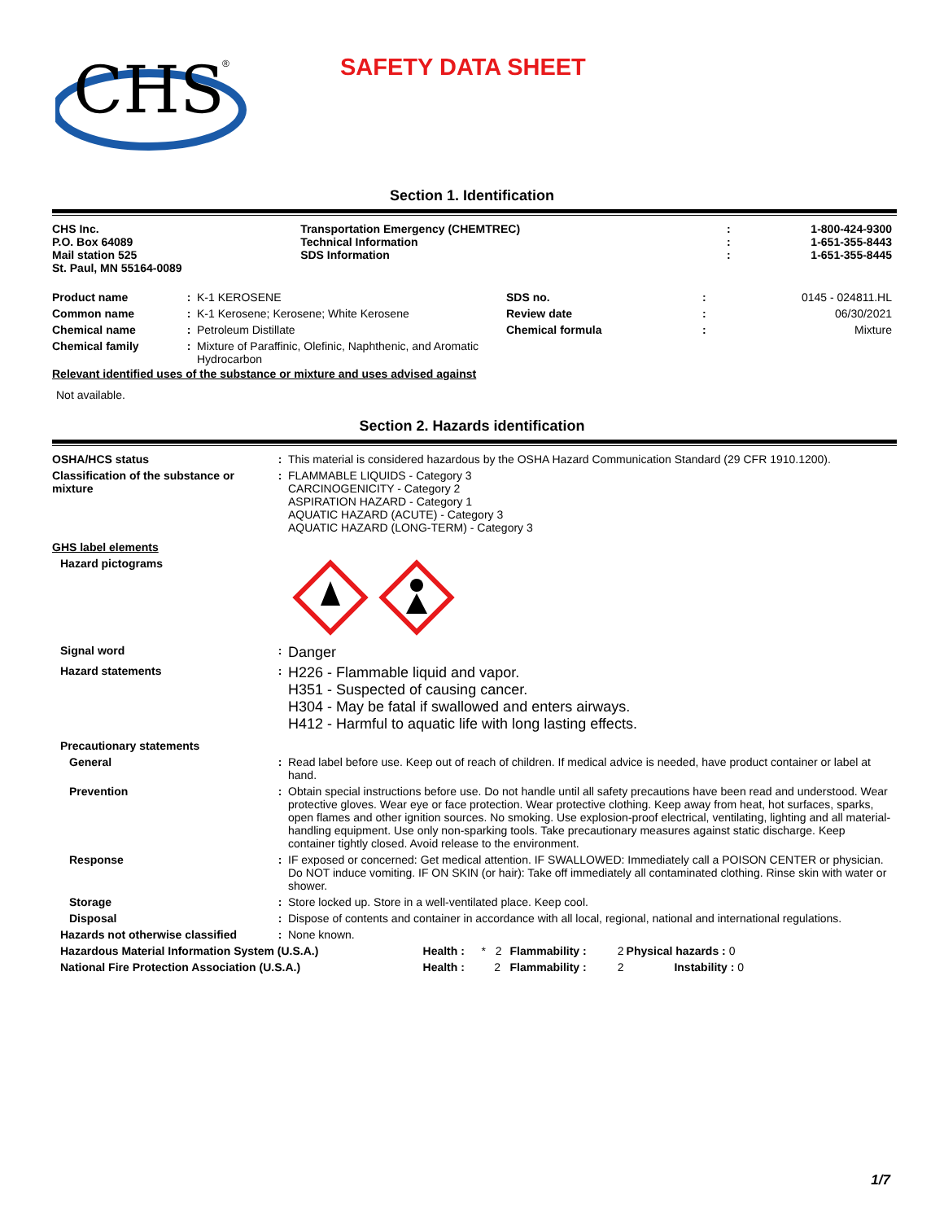CHS
®
SAFETY DATA SHEET
Section 1. Identification
| CHS Inc. P.O. Box 64089 Mail station 525 St. Paul, MN 55164-0089 | Transportation Emergency (CHEMTREC) Technical Information SDS Information | : : : | 1-800-424-9300 1-651-355-8443 1-651-355-8445 |
| Product name | : | K-1 KEROSENE | SDS no. | : | 0145 - 024811.HL |
| Common name | : | K-1 Kerosene; Kerosene; White Kerosene | Review date | : | 06/30/2021 |
| Chemical name | : | Petroleum Distillate | Chemical formula | : | Mixture |
| Chemical family | : | Mixture of Paraffinic, Olefinic, Naphthenic, and Aromatic Hydrocarbon | | | |
Relevant identified uses of the substance or mixture and uses advised against
Not available.
Section 2. Hazards identification
| OSHA/HCS status | : | This material is considered hazardous by the OSHA Hazard Communication Standard (29 CFR 1910.1200). |
| Classification of the substance or mixture | : | FLAMMABLE LIQUIDS - Category 3 CARCINOGENICITY - Category 2 ASPIRATION HAZARD - Category 1 AQUATIC HAZARD (ACUTE) - Category 3 AQUATIC HAZARD (LONG-TERM) - Category 3 |
| GHS label elements | | |
| Hazard pictograms | | |
| Signal word | : | Danger |
| Hazard statements | : | H226 - Flammable liquid and vapor. H351 - Suspected of causing cancer. H304 - May be fatal if swallowed and enters airways. H412 - Harmful to aquatic life with long lasting effects. |
| Precautionary statements | | |
| General | : | Read label before use. Keep out of reach of children. If medical advice is needed, have product container or label at hand. |
| Prevention | : | Obtain special instructions before use. Do not handle until all safety precautions have been read and understood. Wear protective gloves. Wear eye or face protection. Wear protective clothing. Keep away from heat, hot surfaces, sparks, open flames and other ignition sources. No smoking. Use explosion-proof electrical, ventilating, lighting and all material-handling equipment. Use only non-sparking tools. Take precautionary measures against static discharge. Keep container tightly closed. Avoid release to the environment. |
| Response | : | IF exposed or concerned: Get medical attention. IF SWALLOWED: Immediately call a POISON CENTER or physician. Do NOT induce vomiting. IF ON SKIN (or hair): Take off immediately all contaminated clothing. Rinse skin with water or shower. |
| Storage | : | Store locked up. Store in a well-ventilated place. Keep cool. |
| Disposal | : | Dispose of contents and container in accordance with all local, regional, national and international regulations. |
| Hazards not otherwise classified | : | None known. |
| Hazardous Material Information System (U.S.A.) | Health : | * 2 | Flammability : | 2 | Physical hazards : 0 |
| National Fire Protection Association (U.S.A.) | Health : | 2 | Flammability : | 2 | Instability : 0 |
1/7